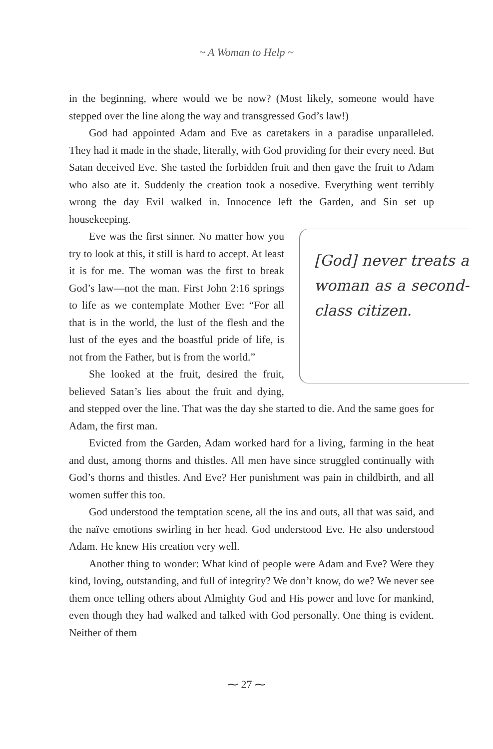~ A Woman to Help ~
in the beginning, where would we be now? (Most likely, someone would have stepped over the line along the way and transgressed God’s law!)
God had appointed Adam and Eve as caretakers in a paradise unparalleled. They had it made in the shade, literally, with God providing for their every need. But Satan deceived Eve. She tasted the forbidden fruit and then gave the fruit to Adam who also ate it. Suddenly the creation took a nosedive. Everything went terribly wrong the day Evil walked in. Innocence left the Garden, and Sin set up housekeeping.
[God] never treats a woman as a second-class citizen.
Eve was the first sinner. No matter how you try to look at this, it still is hard to accept. At least it is for me. The woman was the first to break God’s law—not the man. First John 2:16 springs to life as we contemplate Mother Eve: “For all that is in the world, the lust of the flesh and the lust of the eyes and the boastful pride of life, is not from the Father, but is from the world.”
She looked at the fruit, desired the fruit, believed Satan’s lies about the fruit and dying, and stepped over the line. That was the day she started to die. And the same goes for Adam, the first man.
Evicted from the Garden, Adam worked hard for a living, farming in the heat and dust, among thorns and thistles. All men have since struggled continually with God’s thorns and thistles. And Eve? Her punishment was pain in childbirth, and all women suffer this too.
God understood the temptation scene, all the ins and outs, all that was said, and the naïve emotions swirling in her head. God understood Eve. He also understood Adam. He knew His creation very well.
Another thing to wonder: What kind of people were Adam and Eve? Were they kind, loving, outstanding, and full of integrity? We don’t know, do we? We never see them once telling others about Almighty God and His power and love for mankind, even though they had walked and talked with God personally. One thing is evident. Neither of them
⁓ 27 ⁓